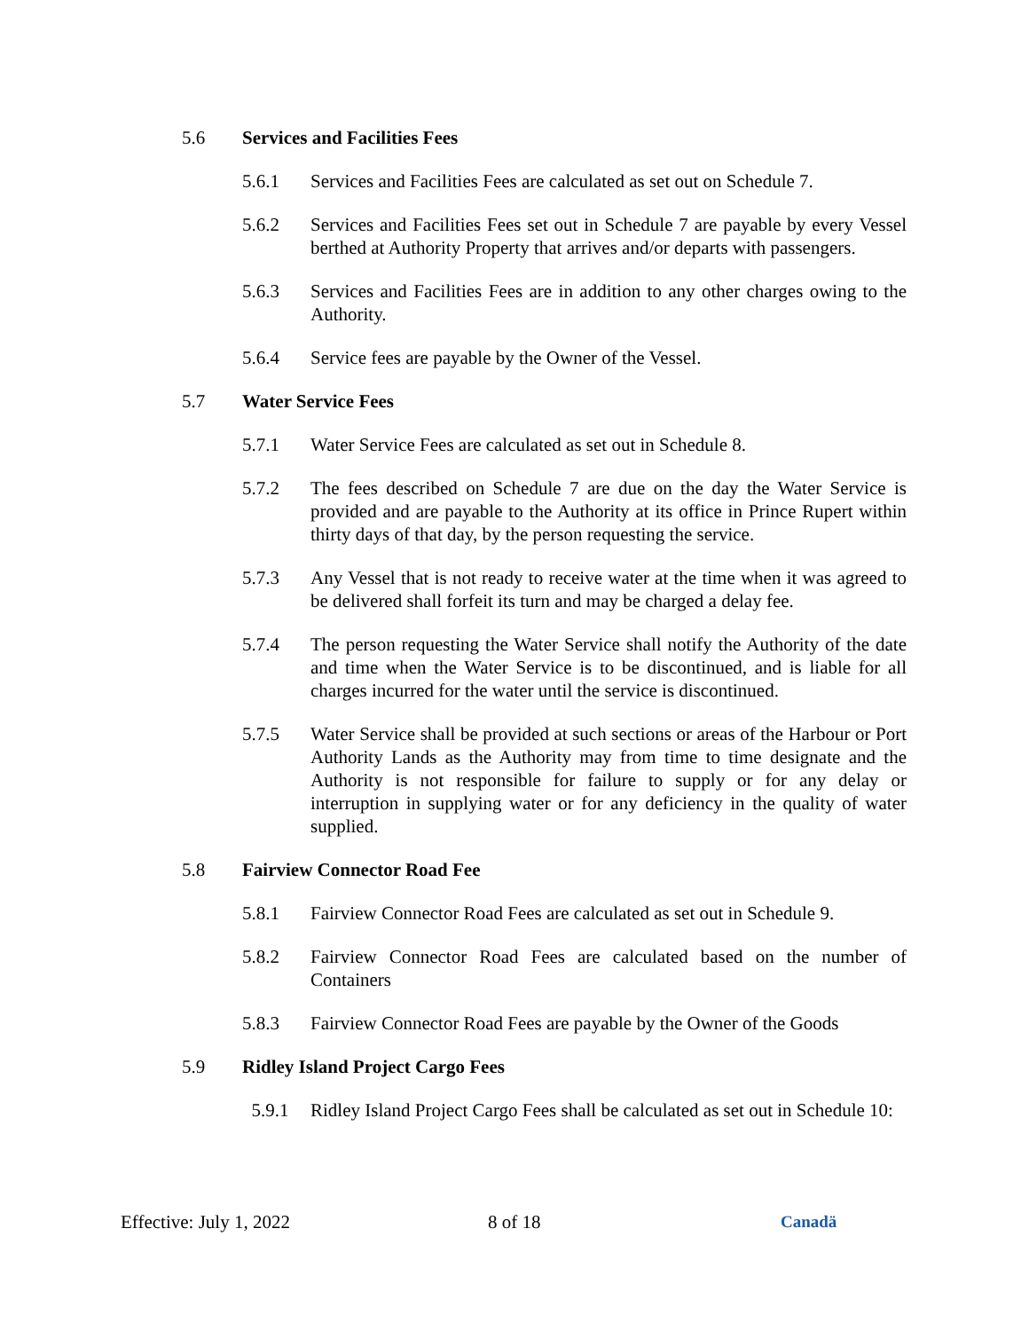5.6 Services and Facilities Fees
5.6.1 Services and Facilities Fees are calculated as set out on Schedule 7.
5.6.2 Services and Facilities Fees set out in Schedule 7 are payable by every Vessel berthed at Authority Property that arrives and/or departs with passengers.
5.6.3 Services and Facilities Fees are in addition to any other charges owing to the Authority.
5.6.4 Service fees are payable by the Owner of the Vessel.
5.7 Water Service Fees
5.7.1 Water Service Fees are calculated as set out in Schedule 8.
5.7.2 The fees described on Schedule 7 are due on the day the Water Service is provided and are payable to the Authority at its office in Prince Rupert within thirty days of that day, by the person requesting the service.
5.7.3 Any Vessel that is not ready to receive water at the time when it was agreed to be delivered shall forfeit its turn and may be charged a delay fee.
5.7.4 The person requesting the Water Service shall notify the Authority of the date and time when the Water Service is to be discontinued, and is liable for all charges incurred for the water until the service is discontinued.
5.7.5 Water Service shall be provided at such sections or areas of the Harbour or Port Authority Lands as the Authority may from time to time designate and the Authority is not responsible for failure to supply or for any delay or interruption in supplying water or for any deficiency in the quality of water supplied.
5.8 Fairview Connector Road Fee
5.8.1 Fairview Connector Road Fees are calculated as set out in Schedule 9.
5.8.2 Fairview Connector Road Fees are calculated based on the number of Containers
5.8.3 Fairview Connector Road Fees are payable by the Owner of the Goods
5.9 Ridley Island Project Cargo Fees
5.9.1 Ridley Island Project Cargo Fees shall be calculated as set out in Schedule 10:
Effective: July 1, 2022 8 of 18 Canadä